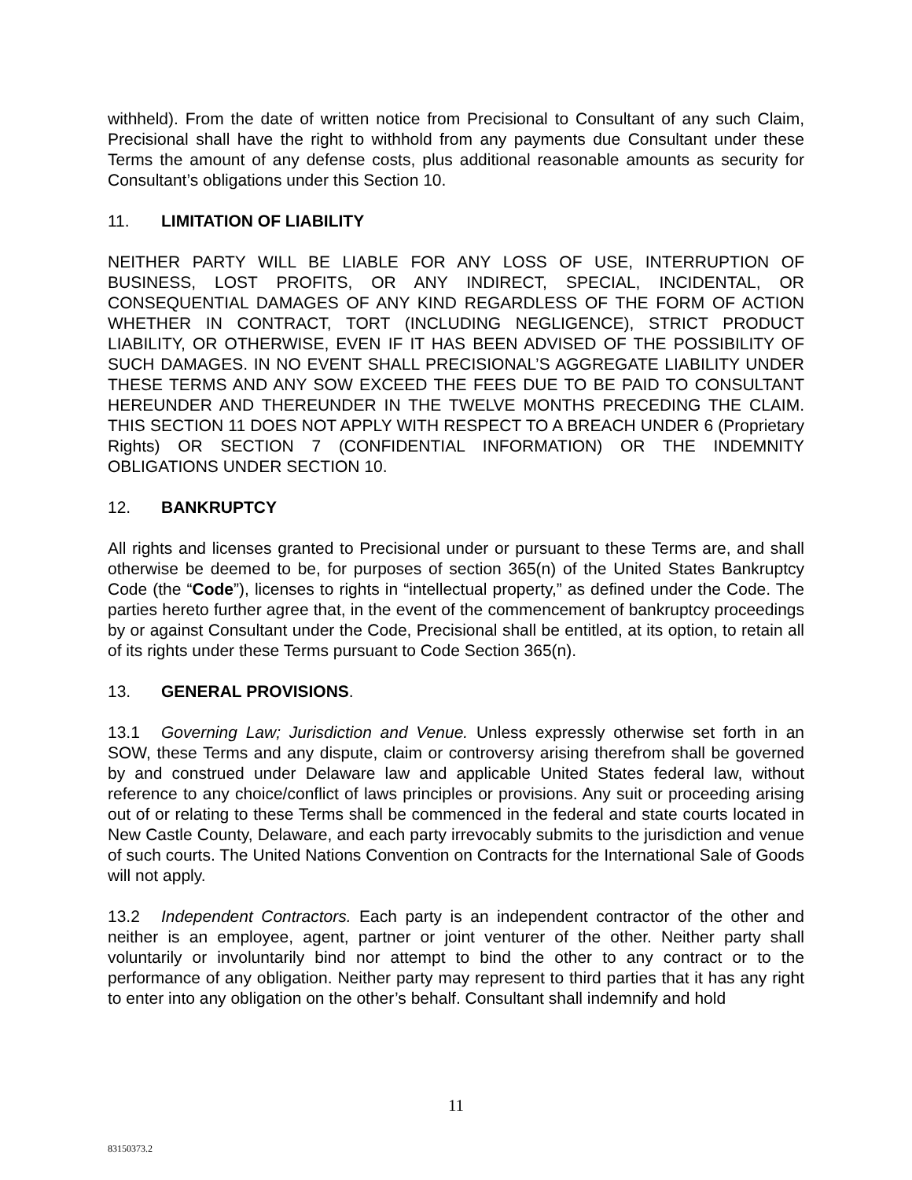withheld). From the date of written notice from Precisional to Consultant of any such Claim, Precisional shall have the right to withhold from any payments due Consultant under these Terms the amount of any defense costs, plus additional reasonable amounts as security for Consultant’s obligations under this Section 10.
11. LIMITATION OF LIABILITY
NEITHER PARTY WILL BE LIABLE FOR ANY LOSS OF USE, INTERRUPTION OF BUSINESS, LOST PROFITS, OR ANY INDIRECT, SPECIAL, INCIDENTAL, OR CONSEQUENTIAL DAMAGES OF ANY KIND REGARDLESS OF THE FORM OF ACTION WHETHER IN CONTRACT, TORT (INCLUDING NEGLIGENCE), STRICT PRODUCT LIABILITY, OR OTHERWISE, EVEN IF IT HAS BEEN ADVISED OF THE POSSIBILITY OF SUCH DAMAGES. IN NO EVENT SHALL PRECISIONAL’S AGGREGATE LIABILITY UNDER THESE TERMS AND ANY SOW EXCEED THE FEES DUE TO BE PAID TO CONSULTANT HEREUNDER AND THEREUNDER IN THE TWELVE MONTHS PRECEDING THE CLAIM. THIS SECTION 11 DOES NOT APPLY WITH RESPECT TO A BREACH UNDER 6 (Proprietary Rights) OR SECTION 7 (CONFIDENTIAL INFORMATION) OR THE INDEMNITY OBLIGATIONS UNDER SECTION 10.
12. BANKRUPTCY
All rights and licenses granted to Precisional under or pursuant to these Terms are, and shall otherwise be deemed to be, for purposes of section 365(n) of the United States Bankruptcy Code (the “Code”), licenses to rights in “intellectual property,” as defined under the Code. The parties hereto further agree that, in the event of the commencement of bankruptcy proceedings by or against Consultant under the Code, Precisional shall be entitled, at its option, to retain all of its rights under these Terms pursuant to Code Section 365(n).
13. GENERAL PROVISIONS.
13.1 Governing Law; Jurisdiction and Venue. Unless expressly otherwise set forth in an SOW, these Terms and any dispute, claim or controversy arising therefrom shall be governed by and construed under Delaware law and applicable United States federal law, without reference to any choice/conflict of laws principles or provisions. Any suit or proceeding arising out of or relating to these Terms shall be commenced in the federal and state courts located in New Castle County, Delaware, and each party irrevocably submits to the jurisdiction and venue of such courts. The United Nations Convention on Contracts for the International Sale of Goods will not apply.
13.2 Independent Contractors. Each party is an independent contractor of the other and neither is an employee, agent, partner or joint venturer of the other. Neither party shall voluntarily or involuntarily bind nor attempt to bind the other to any contract or to the performance of any obligation. Neither party may represent to third parties that it has any right to enter into any obligation on the other’s behalf. Consultant shall indemnify and hold
11
83150373.2